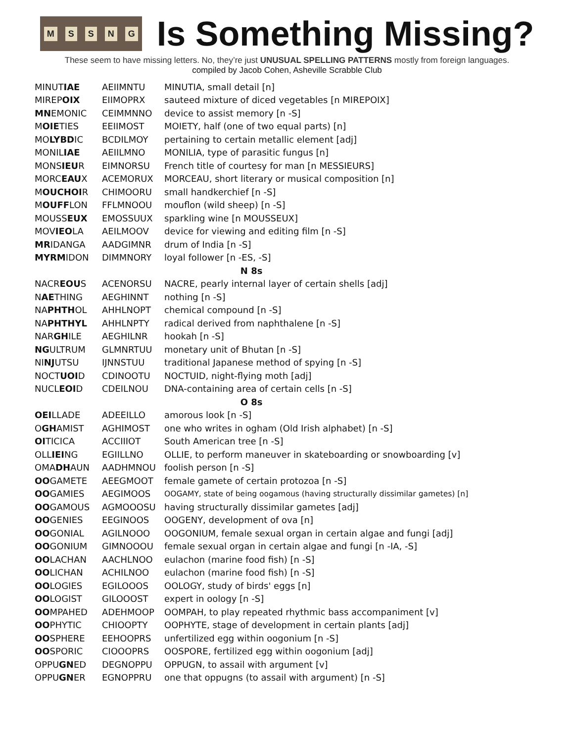MSSNG
Is Something Missing?
These seem to have missing letters. No, they’re just UNUSUAL SPELLING PATTERNS mostly from foreign languages.
compiled by Jacob Cohen, Asheville Scrabble Club
| MINUT IAE | AEIIMNTU | MINUTIA, small detail [n] |
| MIREP OIX | EIIMOPRX | sauteed mixture of diced vegetables [n MIREPOIX] |
| MN EMONIC | CEIMMNNO | device to assist memory [n -S] |
| M OIE TIES | EEIIMOST | MOIETY, half (one of two equal parts) [n] |
| MO LYBD IC | BCDILMOY | pertaining to certain metallic element [adj] |
| MONIL IAE | AEIILMNO | MONILIA, type of parasitic fungus [n] |
| MONS IEU R | EIMNORSU | French title of courtesy for man [n MESSIEURS] |
| MORC EAU X | ACEMORUX | MORCEAU, short literary or musical composition [n] |
| M OUCHOI R | CHIMOORU | small handkerchief [n -S] |
| M OUFF LON | FFLMNOOU | mouflon (wild sheep) [n -S] |
| MOUSS EUX | EMOSSUUX | sparkling wine [n MOUSSEUX] |
| MOV IEO LA | AEILMOOV | device for viewing and editing film [n -S] |
| MR IDANGA | AADGIMNR | drum of India [n -S] |
| MYRM IDON | DIMMNORY | loyal follower [n -ES, -S] |
| N 8s | | |
| NACR EOU S | ACENORSU | NACRE, pearly internal layer of certain shells [adj] |
| N AE THING | AEGHINNT | nothing [n -S] |
| NA PHTH OL | AHHLNOPT | chemical compound [n -S] |
| NA PHTHYL | AHHLNPTY | radical derived from naphthalene [n -S] |
| NAR GH ILE | AEGHILNR | hookah [n -S] |
| NG ULTRUM | GLMNRTUU | monetary unit of Bhutan [n -S] |
| NI NJ UTSU | IJNNSTUU | traditional Japanese method of spying [n -S] |
| NOCT UOI D | CDINOOTU | NOCTUID, night-flying moth [adj] |
| NUCL EOI D | CDEILNOU | DNA-containing area of certain cells [n -S] |
| O 8s | | |
| OEI LLADE | ADEEILLO | amorous look [n -S] |
| O GH AMIST | AGHIMOST | one who writes in ogham (Old Irish alphabet) [n -S] |
| OI TICICA | ACCIIIOT | South American tree [n -S] |
| OLL IEI NG | EGIILLNO | OLLIE, to perform maneuver in skateboarding or snowboarding [v] |
| OMA DH AUN | AADHMNOU | foolish person [n -S] |
| OO GAMETE | AEEGMOOT | female gamete of certain protozoa [n -S] |
| OO GAMIES | AEGIMOOS | OOGAMY, state of being oogamous (having structurally dissimilar gametes) [n] |
| OO GAMOUS | AGMOOOSU | having structurally dissimilar gametes [adj] |
| OO GENIES | EEGINOOS | OOGENY, development of ova [n] |
| OO GONIAL | AGILNOOO | OOGONIUM, female sexual organ in certain algae and fungi [adj] |
| OO GONIUM | GIMNOOOU | female sexual organ in certain algae and fungi [n -IA, -S] |
| OO LACHAN | AACHLNOO | eulachon (marine food fish) [n -S] |
| OO LICHAN | ACHILNOO | eulachon (marine food fish) [n -S] |
| OO LOGIES | EGILOOOS | OOLOGY, study of birds' eggs [n] |
| OO LOGIST | GILOOOST | expert in oology [n -S] |
| OO MPAHED | ADEHMOOP | OOMPAH, to play repeated rhythmic bass accompaniment [v] |
| OO PHYTIC | CHIOOPTY | OOPHYTE, stage of development in certain plants [adj] |
| OO SPHERE | EEHOOPRS | unfertilized egg within oogonium [n -S] |
| OO SPORIC | CIOOOPRS | OOSPORE, fertilized egg within oogonium [adj] |
| OPPU GN ED | DEGNOPPU | OPPUGN, to assail with argument [v] |
| OPPU GN ER | EGNOPPRU | one that oppugns (to assail with argument) [n -S] |